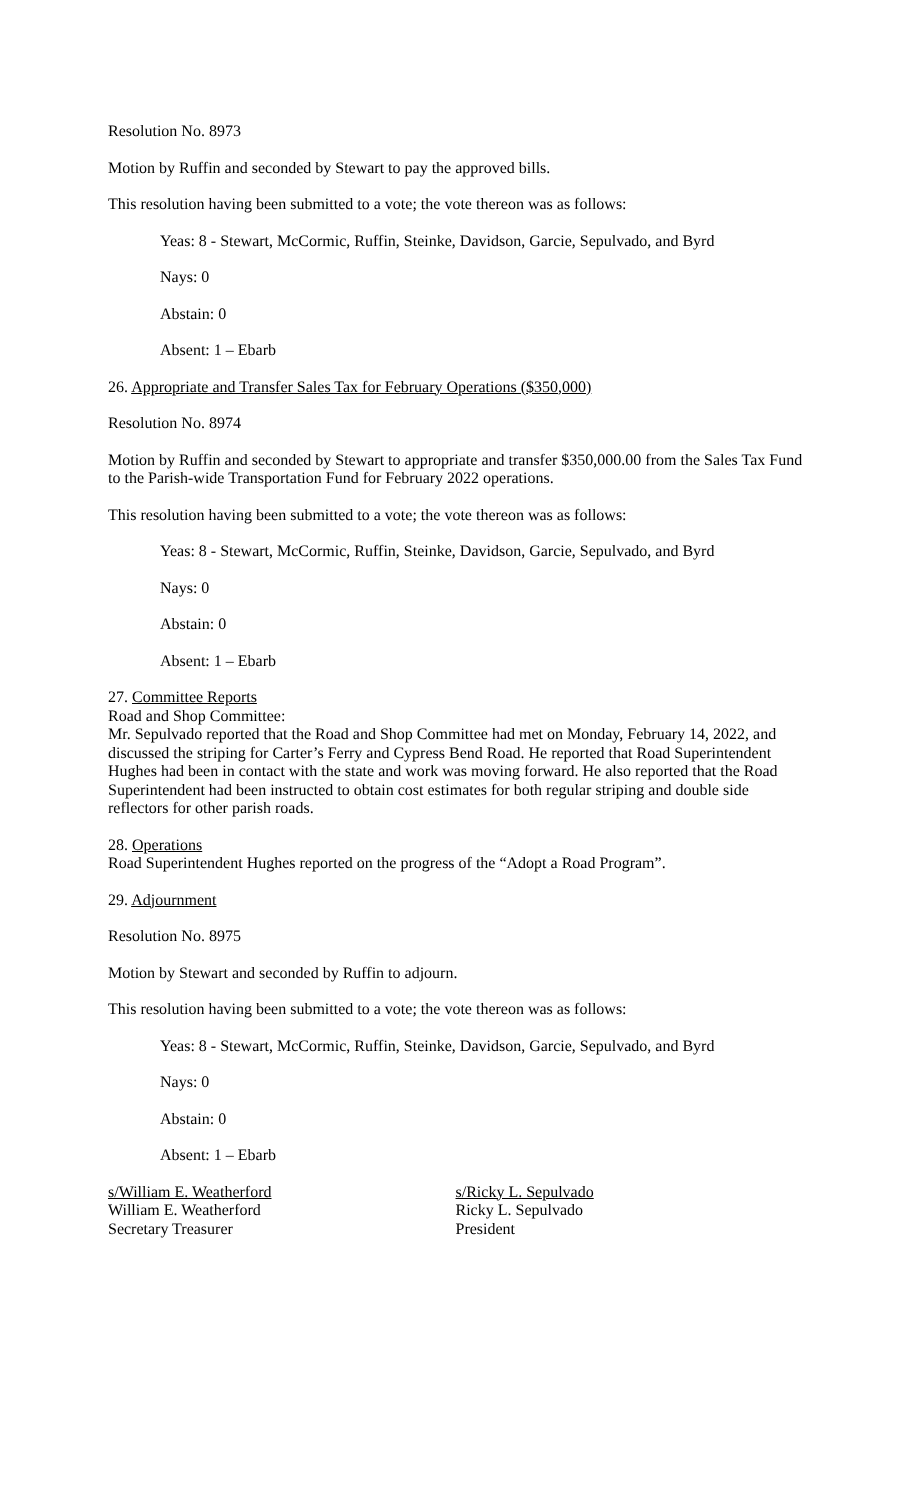Resolution No. 8973
Motion by Ruffin and seconded by Stewart to pay the approved bills.
This resolution having been submitted to a vote; the vote thereon was as follows:
Yeas: 8 - Stewart, McCormic, Ruffin, Steinke, Davidson, Garcie, Sepulvado, and Byrd
Nays: 0
Abstain: 0
Absent: 1 – Ebarb
26. Appropriate and Transfer Sales Tax for February Operations ($350,000)
Resolution No. 8974
Motion by Ruffin and seconded by Stewart to appropriate and transfer $350,000.00 from the Sales Tax Fund to the Parish-wide Transportation Fund for February 2022 operations.
This resolution having been submitted to a vote; the vote thereon was as follows:
Yeas: 8 - Stewart, McCormic, Ruffin, Steinke, Davidson, Garcie, Sepulvado, and Byrd
Nays: 0
Abstain: 0
Absent: 1 – Ebarb
27. Committee Reports
Road and Shop Committee:
Mr. Sepulvado reported that the Road and Shop Committee had met on Monday, February 14, 2022, and discussed the striping for Carter’s Ferry and Cypress Bend Road. He reported that Road Superintendent Hughes had been in contact with the state and work was moving forward. He also reported that the Road Superintendent had been instructed to obtain cost estimates for both regular striping and double side reflectors for other parish roads.
28. Operations
Road Superintendent Hughes reported on the progress of the “Adopt a Road Program”.
29. Adjournment
Resolution No. 8975
Motion by Stewart and seconded by Ruffin to adjourn.
This resolution having been submitted to a vote; the vote thereon was as follows:
Yeas: 8 - Stewart, McCormic, Ruffin, Steinke, Davidson, Garcie, Sepulvado, and Byrd
Nays: 0
Abstain: 0
Absent: 1 – Ebarb
s/William E. Weatherford
William E. Weatherford
Secretary Treasurer
s/Ricky L. Sepulvado
Ricky L. Sepulvado
President